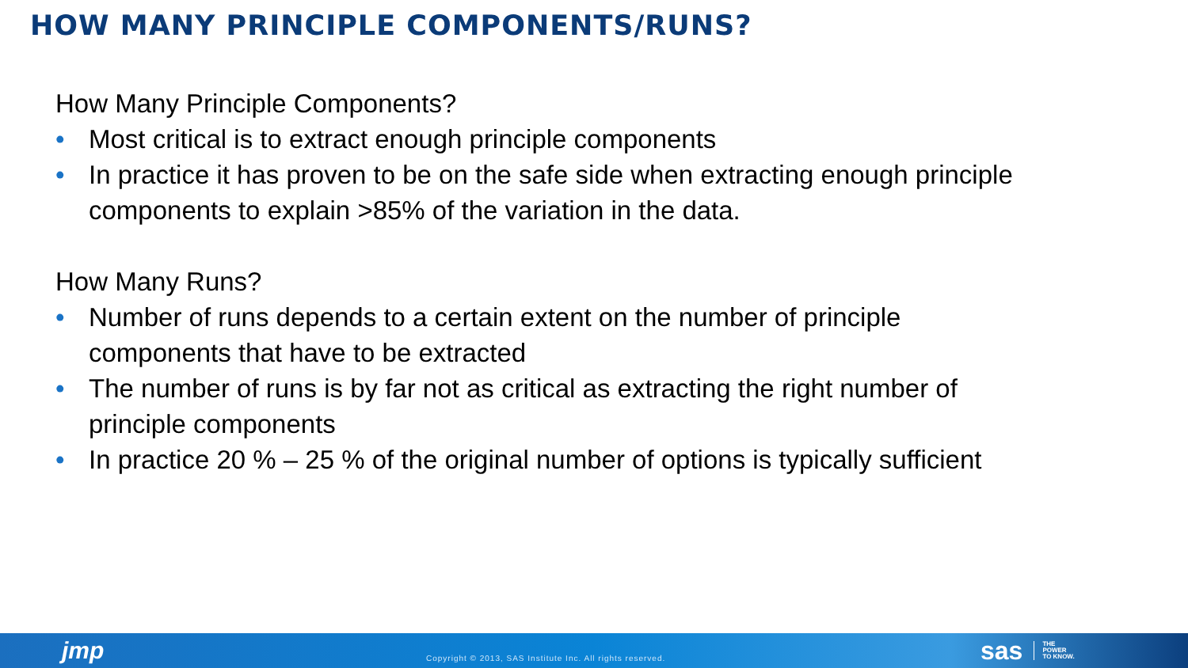HOW MANY PRINCIPLE COMPONENTS/RUNS?
How Many Principle Components?
• Most critical is to extract enough principle components
• In practice it has proven to be on the safe side when extracting enough principle components to explain >85% of the variation in the data.
How Many Runs?
• Number of runs depends to a certain extent on the number of principle components that have to be extracted
• The number of runs is by far not as critical as extracting the right number of principle components
• In practice 20 % – 25 % of the original number of options is typically sufficient
jmp
Copyright © 2013, SAS Institute Inc. All rights reserved.
sas
THE
POWER
TO KNOW.